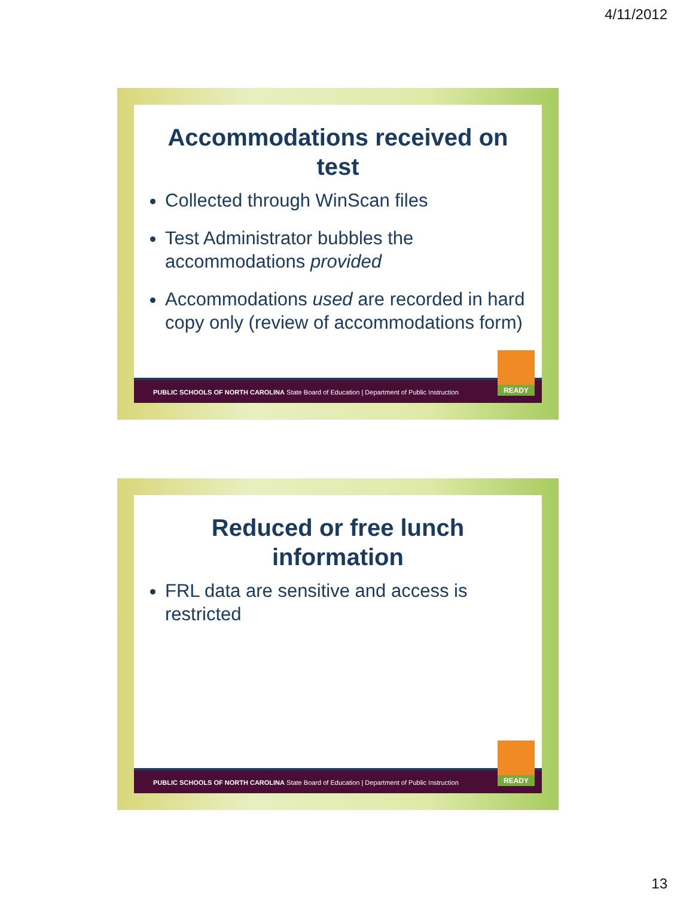4/11/2012
Accommodations received on
test
Collected through WinScan files
Test Administrator bubbles the accommodations provided
Accommodations used are recorded in hard copy only (review of accommodations form)
PUBLIC SCHOOLS OF NORTH CAROLINA State Board of Education | Department of Public Instruction
READY
Reduced or free lunch
information
FRL data are sensitive and access is restricted
PUBLIC SCHOOLS OF NORTH CAROLINA State Board of Education | Department of Public Instruction
READY
13